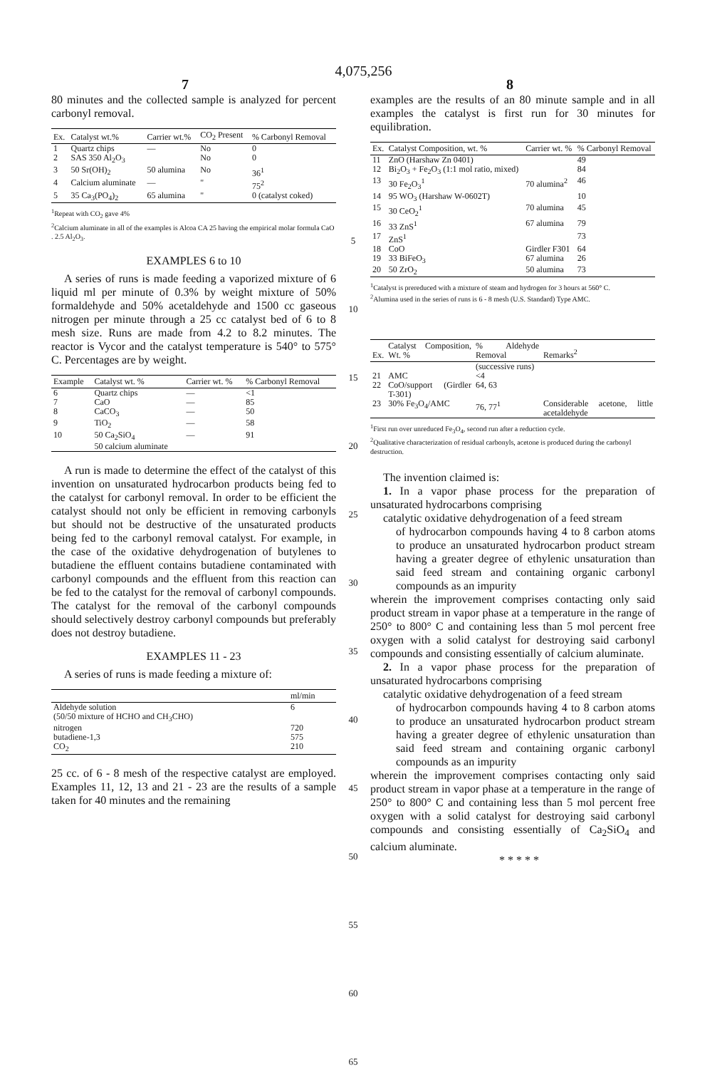4,075,256
7 8
80 minutes and the collected sample is analyzed for percent carbonyl removal.
| Ex. | Catalyst wt.% | Carrier wt.% | CO<sub>2</sub> Present | % Carbonyl Removal |
| --- | --- | --- | --- | --- |
| 1 | Quartz chips | — | No | 0 |
| 2 | SAS 350 Al<sub>2</sub>O<sub>3</sub> | | No | 0 |
| 3 | 50 Sr(OH)<sub>2</sub> | 50 alumina | No | 36<sup>1</sup> |
| 4 | Calcium aluminate | — | " | 75<sup>2</sup> |
| 5 | 35 Ca<sub>3</sub>(PO<sub>4</sub>)<sub>2</sub> | 65 alumina | " | 0 (catalyst coked) |
<sup>1</sup> Repeat with CO<sub>2</sub> gave 4%
<sup>2</sup> Calcium aluminate in all of the examples is Alcoa CA 25 having the empirical molar formula CaO . 2.5 Al<sub>2</sub>O<sub>3</sub>.
EXAMPLES 6 to 10
A series of runs is made feeding a vaporized mixture of 6 liquid ml per minute of 0.3% by weight mixture of 50% formaldehyde and 50% acetaldehyde and 1500 cc gaseous nitrogen per minute through a 25 cc catalyst bed of 6 to 8 mesh size. Runs are made from 4.2 to 8.2 minutes. The reactor is Vycor and the catalyst temperature is 540° to 575° C. Percentages are by weight.
| Example | Catalyst wt. % | Carrier wt. % | % Carbonyl Removal |
| --- | --- | --- | --- |
| 6 | Quartz chips | — | <1 |
| 7 | CaO | — | 85 |
| 8 | CaCO<sub>3</sub> | — | 50 |
| 9 | TiO<sub>2</sub> | — | 58 |
| 10 | 50 Ca<sub>2</sub>SiO<sub>4</sub> 50 calcium aluminate | — | 91 |
A run is made to determine the effect of the catalyst of this invention on unsaturated hydrocarbon products being fed to the catalyst for carbonyl removal. In order to be efficient the catalyst should not only be efficient in removing carbonyls but should not be destructive of the unsaturated products being fed to the carbonyl removal catalyst. For example, in the case of the oxidative dehydrogenation of butylenes to butadiene the effluent contains butadiene contaminated with carbonyl compounds and the effluent from this reaction can be fed to the catalyst for the removal of carbonyl compounds. The catalyst for the removal of the carbonyl compounds should selectively destroy carbonyl compounds but preferably does not destroy butadiene.
EXAMPLES 11 - 23
A series of runs is made feeding a mixture of:
| | ml/min |
| --- | --- |
| Aldehyde solution (50/50 mixture of HCHO and CH<sub>3</sub>CHO) | 6 |
| nitrogen | 720 |
| butadiene-1,3 | 575 |
| CO<sub>2</sub> | 210 |
25 cc. of 6 - 8 mesh of the respective catalyst are employed. Examples 11, 12, 13 and 21 - 23 are the results of a sample taken for 40 minutes and the remaining
5
10
15
20
25
30
35
40
45
50
55
60
65
examples are the results of an 80 minute sample and in all examples the catalyst is first run for 30 minutes for equilibration.
| Ex. | Catalyst Composition, wt. % | Carrier wt. % | % Carbonyl Removal |
| --- | --- | --- | --- |
| 11 | ZnO (Harshaw Zn 0401) | | 49 |
| 12 | Bi<sub>2</sub>O<sub>3</sub> + Fe<sub>2</sub>O<sub>3</sub> (1:1 mol ratio, mixed) | | 84 |
| 13 | 30 Fe<sub>2</sub>O<sub>3</sub><sup>1</sup> | 70 alumina<sup>2</sup> | 46 |
| 14 | 95 WO<sub>3</sub> (Harshaw W-0602T) | | 10 |
| 15 | 30 CeO<sub>2</sub><sup>1</sup> | 70 alumina | 45 |
| 16 | 33 ZnS<sup>1</sup> | 67 alumina | 79 |
| 17 | ZnS<sup>1</sup> | | 73 |
| 18 | CoO | Girdler F301 | 64 |
| 19 | 33 BiFeO<sub>3</sub> | 67 alumina | 26 |
| 20 | 50 ZrO<sub>2</sub> | 50 alumina | 73 |
<sup>1</sup> Catalyst is prereduced with a mixture of steam and hydrogen for 3 hours at 560° C.
<sup>2</sup> Alumina used in the series of runs is 6 - 8 mesh (U.S. Standard) Type AMC.
| Ex. | Catalyst Composition, Wt. % | % Aldehyde Removal | Remarks<sup>2</sup> |
| --- | --- | --- | --- |
| | | (successive runs) | |
| 21 | AMC | <4 | |
| 22 | CoO/support (Girdler T-301) | 64, 63 | |
| 23 | 30% Fe<sub>3</sub>O<sub>4</sub>/AMC | 76, 77<sup>1</sup> | Considerable acetone, little acetaldehyde |
<sup>1</sup> First run over unreduced Fe<sub>3</sub>O<sub>4</sub>, second run after a reduction cycle.
<sup>2</sup> Qualitative characterization of residual carbonyls, acetone is produced during the carbonyl destruction.
The invention claimed is:
1. In a vapor phase process for the preparation of unsaturated hydrocarbons comprising
catalytic oxidative dehydrogenation of a feed stream
of hydrocarbon compounds having 4 to 8 carbon atoms to produce an unsaturated hydrocarbon product stream having a greater degree of ethylenic unsaturation than said feed stream and containing organic carbonyl compounds as an impurity
wherein the improvement comprises contacting only said product stream in vapor phase at a temperature in the range of 250° to 800° C and containing less than 5 mol percent free oxygen with a solid catalyst for destroying said carbonyl compounds and consisting essentially of calcium aluminate.
2. In a vapor phase process for the preparation of unsaturated hydrocarbons comprising
catalytic oxidative dehydrogenation of a feed stream
of hydrocarbon compounds having 4 to 8 carbon atoms to produce an unsaturated hydrocarbon product stream having a greater degree of ethylenic unsaturation than said feed stream and containing organic carbonyl compounds as an impurity
wherein the improvement comprises contacting only said product stream in vapor phase at a temperature in the range of 250° to 800° C and containing less than 5 mol percent free oxygen with a solid catalyst for destroying said carbonyl compounds and consisting essentially of Ca<sub>2</sub>SiO<sub>4</sub> and calcium aluminate.
* * * * *